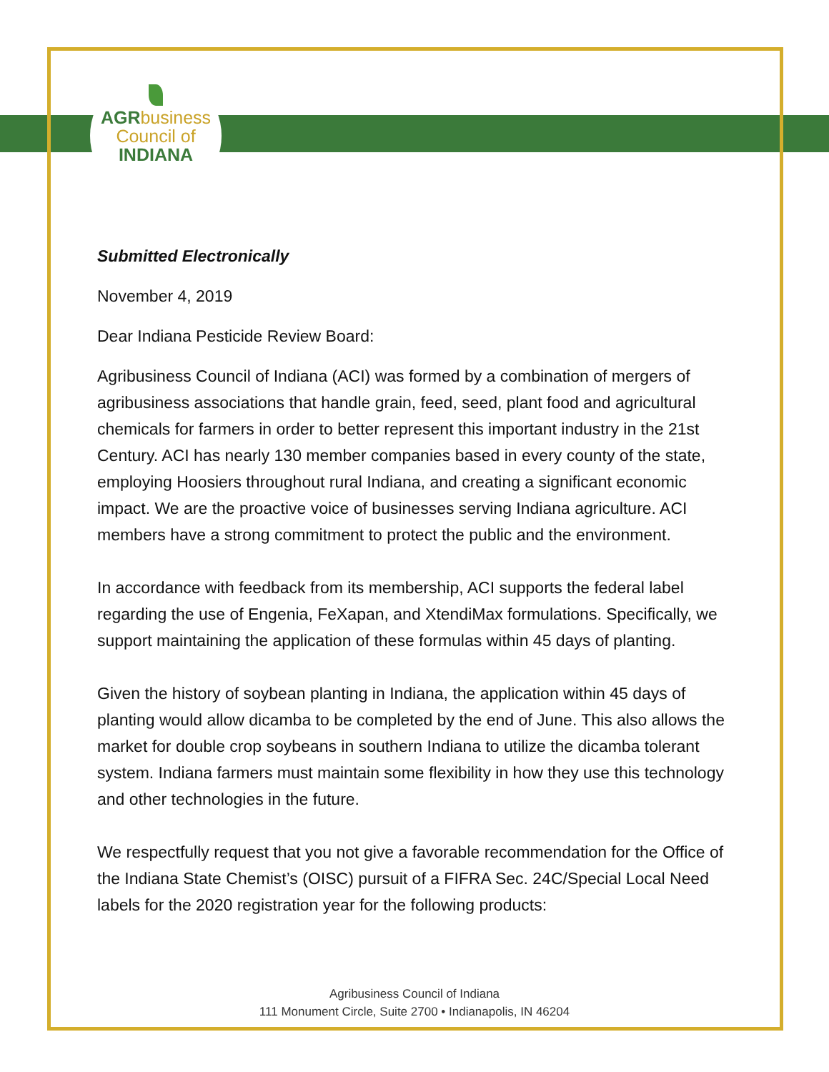AGRbusiness
Council of
INDIANA
Submitted Electronically
November 4, 2019
Dear Indiana Pesticide Review Board:
Agribusiness Council of Indiana (ACI) was formed by a combination of mergers of agribusiness associations that handle grain, feed, seed, plant food and agricultural chemicals for farmers in order to better represent this important industry in the 21st Century. ACI has nearly 130 member companies based in every county of the state, employing Hoosiers throughout rural Indiana, and creating a significant economic impact. We are the proactive voice of businesses serving Indiana agriculture. ACI members have a strong commitment to protect the public and the environment.
In accordance with feedback from its membership, ACI supports the federal label regarding the use of Engenia, FeXapan, and XtendiMax formulations. Specifically, we support maintaining the application of these formulas within 45 days of planting.
Given the history of soybean planting in Indiana, the application within 45 days of planting would allow dicamba to be completed by the end of June. This also allows the market for double crop soybeans in southern Indiana to utilize the dicamba tolerant system. Indiana farmers must maintain some flexibility in how they use this technology and other technologies in the future.
We respectfully request that you not give a favorable recommendation for the Office of the Indiana State Chemist’s (OISC) pursuit of a FIFRA Sec. 24C/Special Local Need labels for the 2020 registration year for the following products:
Agribusiness Council of Indiana
111 Monument Circle, Suite 2700 • Indianapolis, IN 46204